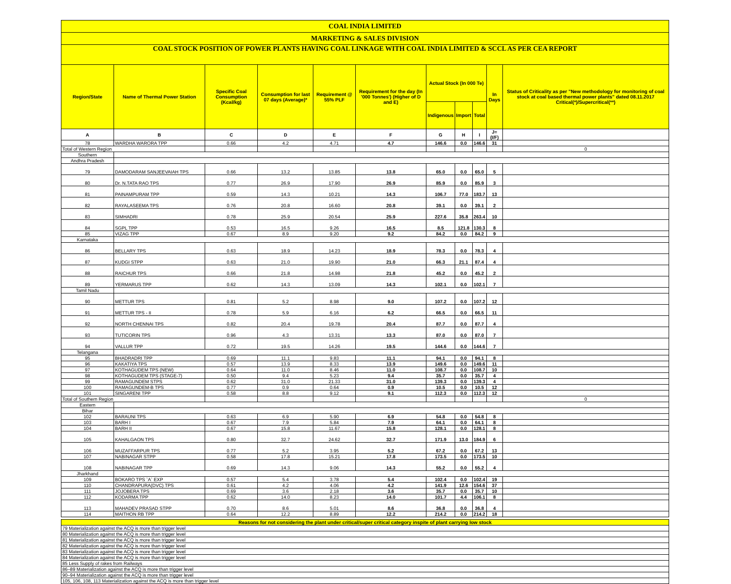| COAL INDIA LIMITED | | | | | | | | | | |
| MARKETING & SALES DIVISION | | | | | | | | | | |
| COAL STOCK POSITION OF POWER PLANTS HAVING COAL LINKAGE WITH COAL INDIA LIMITED & SCCL AS PER CEA REPORT | | | | | | | | | | |
| Region/State | Name of Thermal Power Station | Specific Coal Consumption (Kcal/kg) | Consumption for last 07 days (Average)* | Requirement @ 55% PLF | Requirement for the day (In '000 Tonnes') (Higher of D and E) | Actual Stock (In 000 Te) | | | In Days | Status of Criticality as per "New methodology for monitoring of coal stock at coal based thermal power plants" dated 08.11.2017 Critical(*)/Supercritical(**) |
| | | | | | | Indigenous | Import | Total | | |
| A | B | C | D | E | F | G | H | I | J=(I/F) | |
| 78 | WARDHA WARORA TPP | 0.66 | 4.2 | 4.71 | 4.7 | 146.6 | 0.0 | 146.6 | 31 | |
| Total of Western Region | | | | | | | | | | 0 |
| Southern | | | | | | | | | | |
| Andhra Pradesh | | | | | | | | | | |
| 79 | DAMODARAM SANJEEVAIAH TPS | 0.66 | 13.2 | 13.85 | 13.8 | 65.0 | 0.0 | 65.0 | 5 | |
| 80 | Dr. N.TATA RAO TPS | 0.77 | 26.9 | 17.90 | 26.9 | 85.9 | 0.0 | 85.9 | 3 | |
| 81 | PAINAMPURAM TPP | 0.59 | 14.3 | 10.21 | 14.3 | 106.7 | 77.0 | 183.7 | 13 | |
| 82 | RAYALASEEMA TPS | 0.76 | 20.8 | 16.60 | 20.8 | 39.1 | 0.0 | 39.1 | 2 | |
| 83 | SIMHADRI | 0.78 | 25.9 | 20.54 | 25.9 | 227.6 | 35.8 | 263.4 | 10 | |
| 84 | SGPL TPP | 0.53 | 16.5 | 9.26 | 16.5 | 8.5 | 121.8 | 130.3 | 8 | |
| 85 | VIZAG TPP | 0.67 | 8.9 | 9.20 | 9.2 | 84.2 | 0.0 | 84.2 | 9 | |
| Karnataka | | | | | | | | | | |
| 86 | BELLARY TPS | 0.63 | 18.9 | 14.23 | 18.9 | 78.3 | 0.0 | 78.3 | 4 | |
| 87 | KUDGI STPP | 0.63 | 21.0 | 19.90 | 21.0 | 66.3 | 21.1 | 87.4 | 4 | |
| 88 | RAICHUR TPS | 0.66 | 21.8 | 14.98 | 21.8 | 45.2 | 0.0 | 45.2 | 2 | |
| 89 | YERMARUS TPP | 0.62 | 14.3 | 13.09 | 14.3 | 102.1 | 0.0 | 102.1 | 7 | |
| Tamil Nadu | | | | | | | | | | |
| 90 | METTUR TPS | 0.81 | 5.2 | 8.98 | 9.0 | 107.2 | 0.0 | 107.2 | 12 | |
| 91 | METTUR TPS - II | 0.78 | 5.9 | 6.16 | 6.2 | 66.5 | 0.0 | 66.5 | 11 | |
| 92 | NORTH CHENNAI TPS | 0.82 | 20.4 | 19.78 | 20.4 | 87.7 | 0.0 | 87.7 | 4 | |
| 93 | TUTICORIN TPS | 0.96 | 4.3 | 13.31 | 13.3 | 87.0 | 0.0 | 87.0 | 7 | |
| 94 | VALLUR TPP | 0.72 | 19.5 | 14.26 | 19.5 | 144.6 | 0.0 | 144.6 | 7 | |
| Telangana | | | | | | | | | | |
| 95 | BHADRADRI TPP | 0.69 | 11.1 | 9.83 | 11.1 | 94.1 | 0.0 | 94.1 | 8 | |
| 96 | KAKATIYA TPS | 0.57 | 13.9 | 8.33 | 13.9 | 149.6 | 0.0 | 149.6 | 11 | |
| 97 | KOTHAGUDEM TPS (NEW) | 0.64 | 11.0 | 8.46 | 11.0 | 108.7 | 0.0 | 108.7 | 10 | |
| 98 | KOTHAGUDEM TPS (STAGE-7) | 0.50 | 9.4 | 5.23 | 9.4 | 35.7 | 0.0 | 35.7 | 4 | |
| 99 | RAMAGUNDEM STPS | 0.62 | 31.0 | 21.33 | 31.0 | 139.3 | 0.0 | 139.3 | 4 | |
| 100 | RAMAGUNDEM-B TPS | 0.77 | 0.9 | 0.64 | 0.9 | 10.5 | 0.0 | 10.5 | 12 | |
| 101 | SINGARENI TPP | 0.58 | 8.8 | 9.12 | 9.1 | 112.3 | 0.0 | 112.3 | 12 | |
| Total of Southern Region | | | | | | | | | | 0 |
| Eastern | | | | | | | | | | |
| Bihar | | | | | | | | | | |
| 102 | BARAUNI TPS | 0.63 | 6.9 | 5.90 | 6.9 | 54.8 | 0.0 | 54.8 | 8 | |
| 103 | BARH I | 0.67 | 7.9 | 5.84 | 7.9 | 64.1 | 0.0 | 64.1 | 8 | |
| 104 | BARH II | 0.67 | 15.8 | 11.67 | 15.8 | 128.1 | 0.0 | 128.1 | 8 | |
| 105 | KAHALGAON TPS | 0.80 | 32.7 | 24.62 | 32.7 | 171.9 | 13.0 | 184.9 | 6 | |
| 106 | MUZAFFARPUR TPS | 0.77 | 5.2 | 3.95 | 5.2 | 67.2 | 0.0 | 67.2 | 13 | |
| 107 | NABINAGAR STPP | 0.58 | 17.8 | 15.21 | 17.8 | 173.5 | 0.0 | 173.5 | 10 | |
| 108 | NABINAGAR TPP | 0.69 | 14.3 | 9.06 | 14.3 | 55.2 | 0.0 | 55.2 | 4 | |
| Jharkhand | | | | | | | | | | |
| 109 | BOKARO TPS `A` EXP | 0.57 | 5.4 | 3.78 | 5.4 | 102.4 | 0.0 | 102.4 | 19 | |
| 110 | CHANDRAPURA(DVC) TPS | 0.61 | 4.2 | 4.06 | 4.2 | 141.9 | 12.6 | 154.6 | 37 | |
| 111 | JOJOBERA TPS | 0.69 | 3.6 | 2.18 | 3.6 | 35.7 | 0.0 | 35.7 | 10 | |
| 112 | KODARMA TPP | 0.62 | 14.0 | 8.23 | 14.0 | 101.7 | 4.4 | 106.1 | 8 | |
| 113 | MAHADEV PRASAD STPP | 0.70 | 8.6 | 5.01 | 8.6 | 36.8 | 0.0 | 36.8 | 4 | |
| 114 | MAITHON RB TPP | 0.64 | 12.2 | 8.89 | 12.2 | 214.2 | 0.0 | 214.2 | 18 | |
| Reasons for not considering the plant under critical/super critical category inspite of plant carrying low stock |
| --- |
| 79 Materialization against the ACQ is more than trigger level |
| 80 Materialization against the ACQ is more than trigger level |
| 81 Materialization against the ACQ is more than trigger level |
| 82 Materialization against the ACQ is more than trigger level |
| 83 Materialization against the ACQ is more than trigger level |
| 84 Materialization against the ACQ is more than trigger level |
| 85 Less Supply of rakes from Railways |
| 86–89 Materialization against the ACQ is more than trigger level |
| 90–94 Materialization against the ACQ is more than trigger level |
| 105, 106, 108, 113 Materialization against the ACQ is more than trigger level |